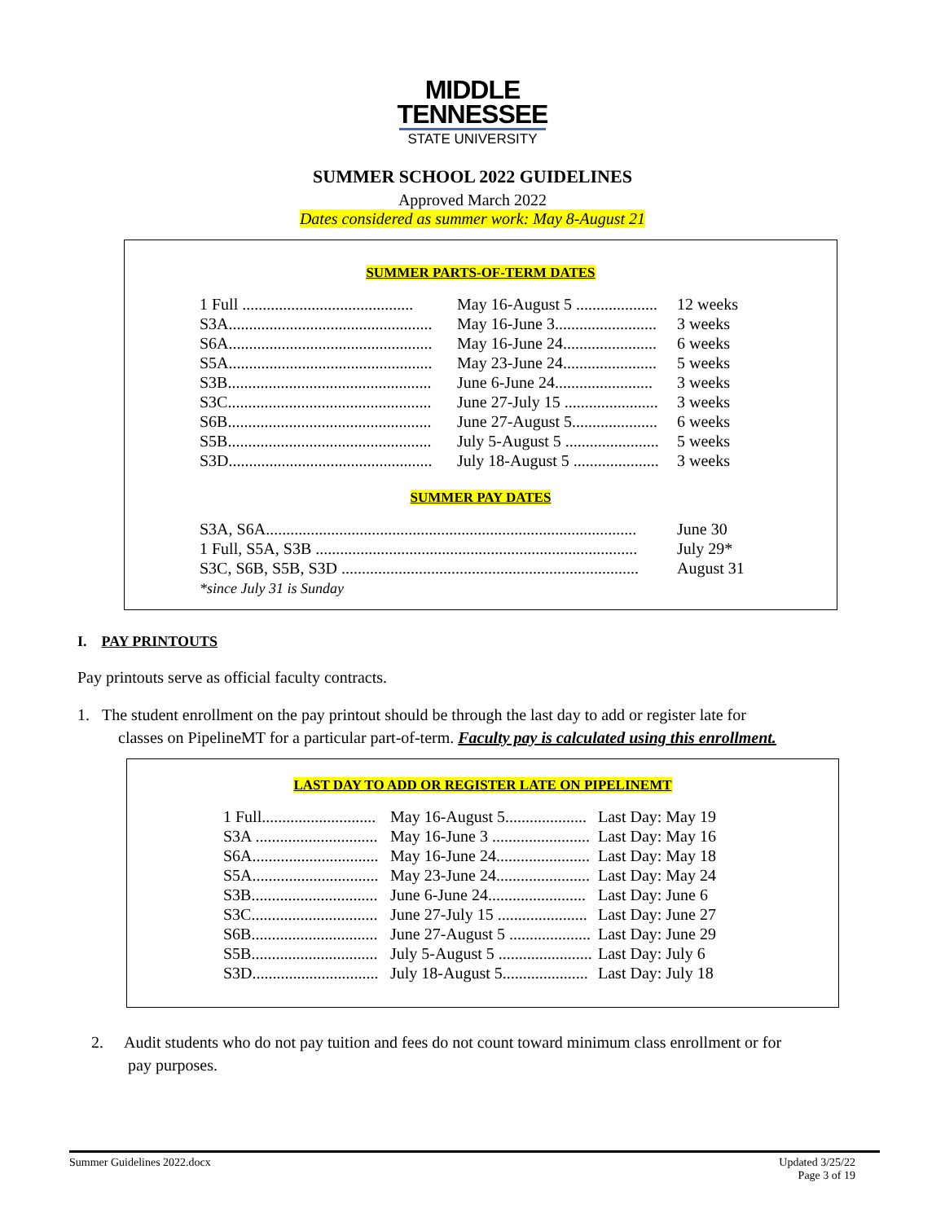MIDDLE
TENNESSEE
STATE UNIVERSITY
SUMMER SCHOOL 2022 GUIDELINES
Approved March 2022
Dates considered as summer work: May 8-August 21
SUMMER PARTS-OF-TERM DATES
| 1 Full .......................................... | May 16-August 5 .................... | 12 weeks |
| S3A.................................................. | May 16-June 3......................... | 3 weeks |
| S6A.................................................. | May 16-June 24....................... | 6 weeks |
| S5A.................................................. | May 23-June 24....................... | 5 weeks |
| S3B.................................................. | June 6-June 24........................ | 3 weeks |
| S3C.................................................. | June 27-July 15 ....................... | 3 weeks |
| S6B.................................................. | June 27-August 5..................... | 6 weeks |
| S5B.................................................. | July 5-August 5 ....................... | 5 weeks |
| S3D.................................................. | July 18-August 5 ..................... | 3 weeks |
SUMMER PAY DATES
| S3A, S6A........................................................................................... | June 30 |
| 1 Full, S5A, S3B ............................................................................... | July 29* |
| S3C, S6B, S5B, S3D ......................................................................... | August 31 |
| *since July 31 is Sunday | |
I. PAY PRINTOUTS
Pay printouts serve as official faculty contracts.
1. The student enrollment on the pay printout should be through the last day to add or register late for
classes on PipelineMT for a particular part-of-term. Faculty pay is calculated using this enrollment.
LAST DAY TO ADD OR REGISTER LATE ON PIPELINEMT
| 1 Full............................ | May 16-August 5.................... | Last Day: May 19 |
| S3A .............................. | May 16-June 3 ........................ | Last Day: May 16 |
| S6A............................... | May 16-June 24....................... | Last Day: May 18 |
| S5A............................... | May 23-June 24....................... | Last Day: May 24 |
| S3B............................... | June 6-June 24........................ | Last Day: June 6 |
| S3C............................... | June 27-July 15 ...................... | Last Day: June 27 |
| S6B............................... | June 27-August 5 .................... | Last Day: June 29 |
| S5B............................... | July 5-August 5 ....................... | Last Day: July 6 |
| S3D............................... | July 18-August 5..................... | Last Day: July 18 |
2. Audit students who do not pay tuition and fees do not count toward minimum class enrollment or for
pay purposes.
Summer Guidelines 2022.docx Updated 3/25/22
Page 3 of 19